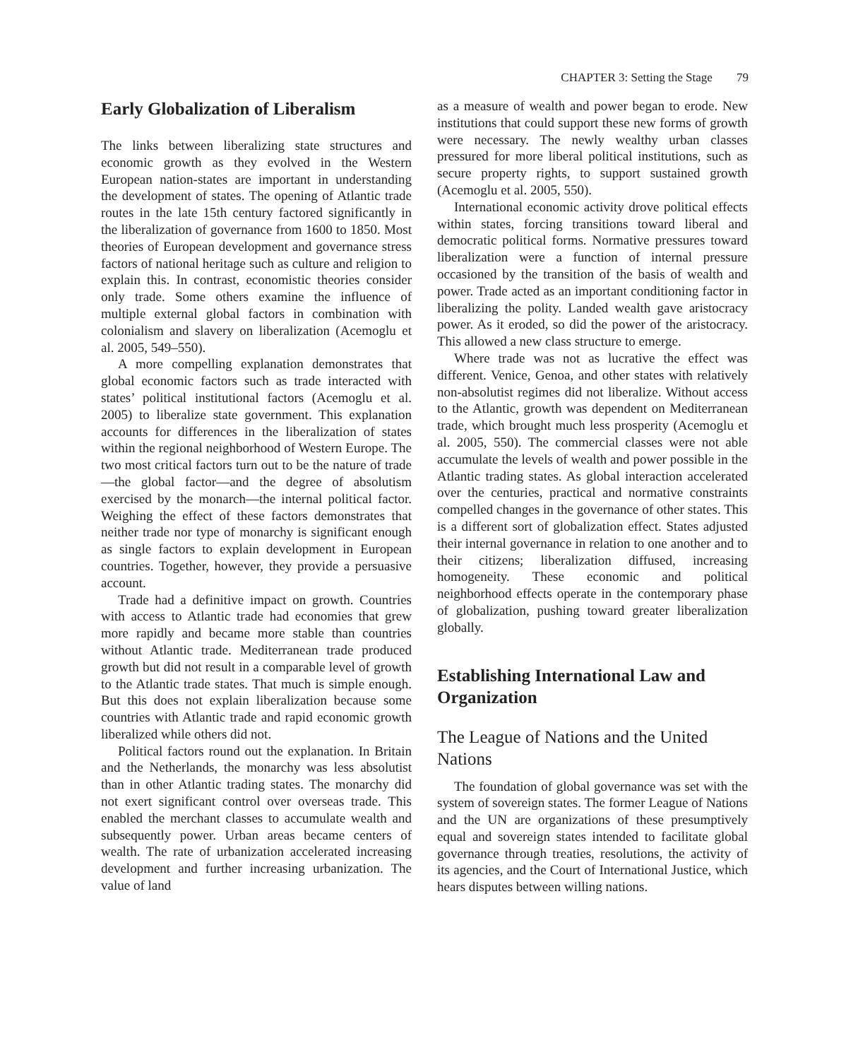CHAPTER 3: Setting the Stage 79
Early Globalization of Liberalism
The links between liberalizing state structures and economic growth as they evolved in the Western European nation-states are important in understanding the development of states. The opening of Atlantic trade routes in the late 15th century factored significantly in the liberalization of governance from 1600 to 1850. Most theories of European development and governance stress factors of national heritage such as culture and religion to explain this. In contrast, economistic theories consider only trade. Some others examine the influence of multiple external global factors in combination with colonialism and slavery on liberalization (Acemoglu et al. 2005, 549–550).
A more compelling explanation demonstrates that global economic factors such as trade interacted with states’ political institutional factors (Acemoglu et al. 2005) to liberalize state government. This explanation accounts for differences in the liberalization of states within the regional neighborhood of Western Europe. The two most critical factors turn out to be the nature of trade—the global factor—and the degree of absolutism exercised by the monarch—the internal political factor. Weighing the effect of these factors demonstrates that neither trade nor type of monarchy is significant enough as single factors to explain development in European countries. Together, however, they provide a persuasive account.
Trade had a definitive impact on growth. Countries with access to Atlantic trade had economies that grew more rapidly and became more stable than countries without Atlantic trade. Mediterranean trade produced growth but did not result in a comparable level of growth to the Atlantic trade states. That much is simple enough. But this does not explain liberalization because some countries with Atlantic trade and rapid economic growth liberalized while others did not.
Political factors round out the explanation. In Britain and the Netherlands, the monarchy was less absolutist than in other Atlantic trading states. The monarchy did not exert significant control over overseas trade. This enabled the merchant classes to accumulate wealth and subsequently power. Urban areas became centers of wealth. The rate of urbanization accelerated increasing development and further increasing urbanization. The value of land
as a measure of wealth and power began to erode. New institutions that could support these new forms of growth were necessary. The newly wealthy urban classes pressured for more liberal political institutions, such as secure property rights, to support sustained growth (Acemoglu et al. 2005, 550).
International economic activity drove political effects within states, forcing transitions toward liberal and democratic political forms. Normative pressures toward liberalization were a function of internal pressure occasioned by the transition of the basis of wealth and power. Trade acted as an important conditioning factor in liberalizing the polity. Landed wealth gave aristocracy power. As it eroded, so did the power of the aristocracy. This allowed a new class structure to emerge.
Where trade was not as lucrative the effect was different. Venice, Genoa, and other states with relatively non-absolutist regimes did not liberalize. Without access to the Atlantic, growth was dependent on Mediterranean trade, which brought much less prosperity (Acemoglu et al. 2005, 550). The commercial classes were not able accumulate the levels of wealth and power possible in the Atlantic trading states. As global interaction accelerated over the centuries, practical and normative constraints compelled changes in the governance of other states. This is a different sort of globalization effect. States adjusted their internal governance in relation to one another and to their citizens; liberalization diffused, increasing homogeneity. These economic and political neighborhood effects operate in the contemporary phase of globalization, pushing toward greater liberalization globally.
Establishing International Law and Organization
The League of Nations and the United Nations
The foundation of global governance was set with the system of sovereign states. The former League of Nations and the UN are organizations of these presumptively equal and sovereign states intended to facilitate global governance through treaties, resolutions, the activity of its agencies, and the Court of International Justice, which hears disputes between willing nations.